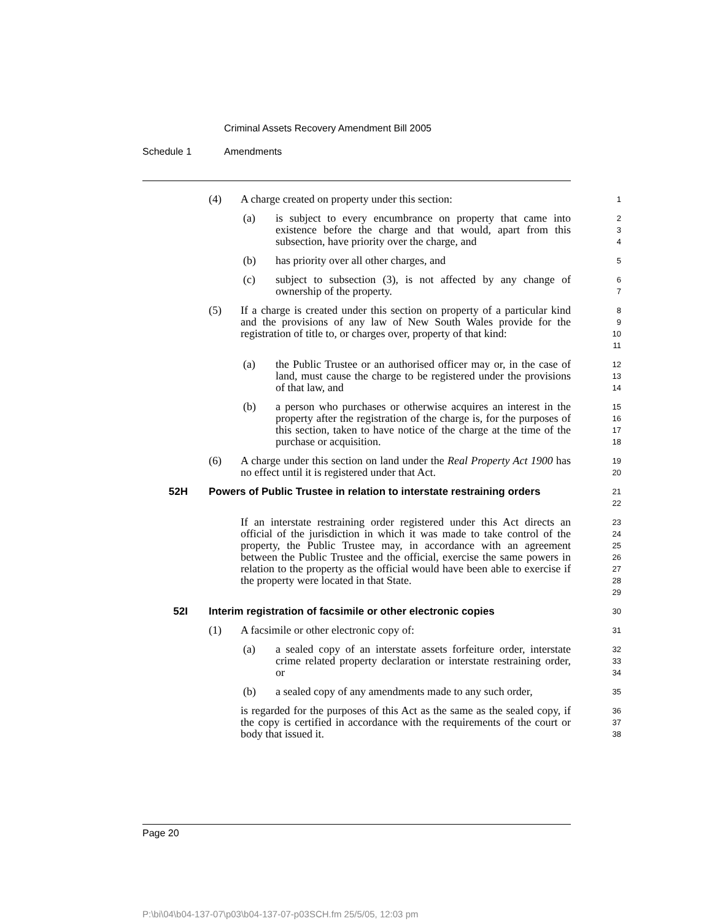Criminal Assets Recovery Amendment Bill 2005
Schedule 1 Amendments
(4) A charge created on property under this section:
1
(a) is subject to every encumbrance on property that came into existence before the charge and that would, apart from this subsection, have priority over the charge, and
2
3
4
(b) has priority over all other charges, and
5
(c) subject to subsection (3), is not affected by any change of ownership of the property.
6
7
(5) If a charge is created under this section on property of a particular kind and the provisions of any law of New South Wales provide for the registration of title to, or charges over, property of that kind:
8
9
10
11
(a) the Public Trustee or an authorised officer may or, in the case of land, must cause the charge to be registered under the provisions of that law, and
12
13
14
(b) a person who purchases or otherwise acquires an interest in the property after the registration of the charge is, for the purposes of this section, taken to have notice of the charge at the time of the purchase or acquisition.
15
16
17
18
(6) A charge under this section on land under the Real Property Act 1900 has no effect until it is registered under that Act.
19
20
52H Powers of Public Trustee in relation to interstate restraining orders
21
22
If an interstate restraining order registered under this Act directs an official of the jurisdiction in which it was made to take control of the property, the Public Trustee may, in accordance with an agreement between the Public Trustee and the official, exercise the same powers in relation to the property as the official would have been able to exercise if the property were located in that State.
23
24
25
26
27
28
29
52I Interim registration of facsimile or other electronic copies
30
(1) A facsimile or other electronic copy of:
31
(a) a sealed copy of an interstate assets forfeiture order, interstate crime related property declaration or interstate restraining order, or
32
33
34
(b) a sealed copy of any amendments made to any such order,
35
is regarded for the purposes of this Act as the same as the sealed copy, if the copy is certified in accordance with the requirements of the court or body that issued it.
36
37
38
Page 20
P:\bi\04\b04-137-07\p03\b04-137-07-p03SCH.fm 25/5/05, 12:03 pm